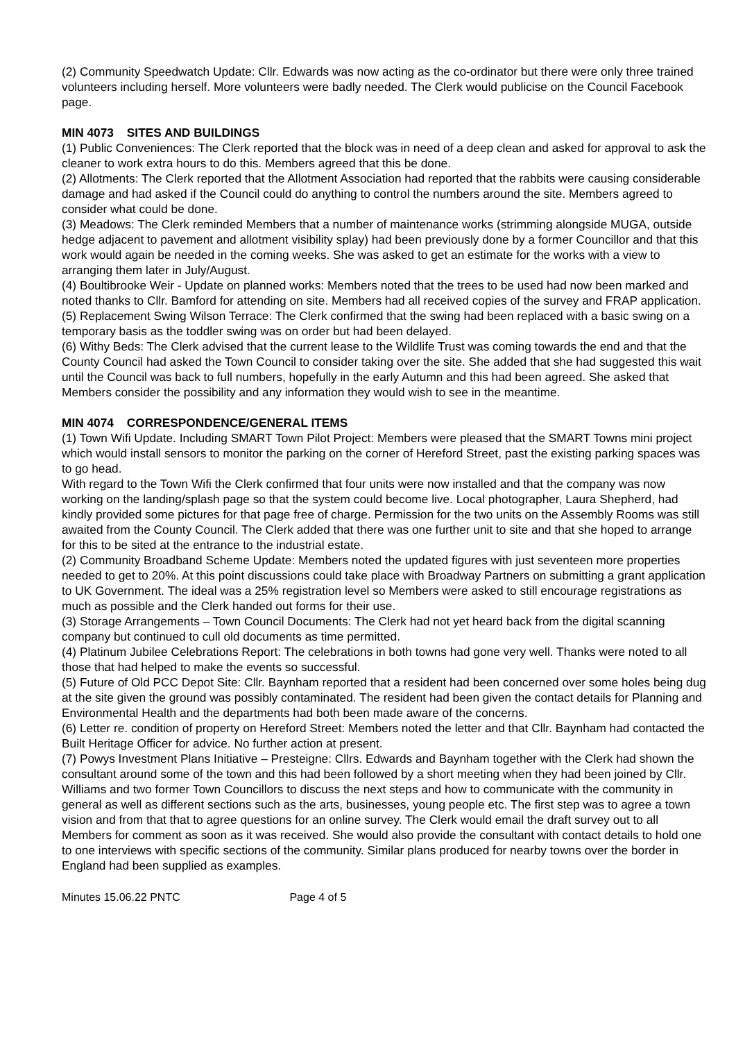(2) Community Speedwatch Update: Cllr. Edwards was now acting as the co-ordinator but there were only three trained volunteers including herself. More volunteers were badly needed. The Clerk would publicise on the Council Facebook page.
MIN 4073 SITES AND BUILDINGS
(1) Public Conveniences: The Clerk reported that the block was in need of a deep clean and asked for approval to ask the cleaner to work extra hours to do this. Members agreed that this be done.
(2) Allotments: The Clerk reported that the Allotment Association had reported that the rabbits were causing considerable damage and had asked if the Council could do anything to control the numbers around the site. Members agreed to consider what could be done.
(3) Meadows: The Clerk reminded Members that a number of maintenance works (strimming alongside MUGA, outside hedge adjacent to pavement and allotment visibility splay) had been previously done by a former Councillor and that this work would again be needed in the coming weeks. She was asked to get an estimate for the works with a view to arranging them later in July/August.
(4) Boultibrooke Weir - Update on planned works: Members noted that the trees to be used had now been marked and noted thanks to Cllr. Bamford for attending on site. Members had all received copies of the survey and FRAP application.
(5) Replacement Swing Wilson Terrace: The Clerk confirmed that the swing had been replaced with a basic swing on a temporary basis as the toddler swing was on order but had been delayed.
(6) Withy Beds: The Clerk advised that the current lease to the Wildlife Trust was coming towards the end and that the County Council had asked the Town Council to consider taking over the site. She added that she had suggested this wait until the Council was back to full numbers, hopefully in the early Autumn and this had been agreed. She asked that Members consider the possibility and any information they would wish to see in the meantime.
MIN 4074 CORRESPONDENCE/GENERAL ITEMS
(1) Town Wifi Update. Including SMART Town Pilot Project: Members were pleased that the SMART Towns mini project which would install sensors to monitor the parking on the corner of Hereford Street, past the existing parking spaces was to go head.
With regard to the Town Wifi the Clerk confirmed that four units were now installed and that the company was now working on the landing/splash page so that the system could become live. Local photographer, Laura Shepherd, had kindly provided some pictures for that page free of charge. Permission for the two units on the Assembly Rooms was still awaited from the County Council. The Clerk added that there was one further unit to site and that she hoped to arrange for this to be sited at the entrance to the industrial estate.
(2) Community Broadband Scheme Update: Members noted the updated figures with just seventeen more properties needed to get to 20%. At this point discussions could take place with Broadway Partners on submitting a grant application to UK Government. The ideal was a 25% registration level so Members were asked to still encourage registrations as much as possible and the Clerk handed out forms for their use.
(3) Storage Arrangements – Town Council Documents: The Clerk had not yet heard back from the digital scanning company but continued to cull old documents as time permitted.
(4) Platinum Jubilee Celebrations Report: The celebrations in both towns had gone very well. Thanks were noted to all those that had helped to make the events so successful.
(5) Future of Old PCC Depot Site: Cllr. Baynham reported that a resident had been concerned over some holes being dug at the site given the ground was possibly contaminated. The resident had been given the contact details for Planning and Environmental Health and the departments had both been made aware of the concerns.
(6) Letter re. condition of property on Hereford Street: Members noted the letter and that Cllr. Baynham had contacted the Built Heritage Officer for advice. No further action at present.
(7) Powys Investment Plans Initiative – Presteigne: Cllrs. Edwards and Baynham together with the Clerk had shown the consultant around some of the town and this had been followed by a short meeting when they had been joined by Cllr. Williams and two former Town Councillors to discuss the next steps and how to communicate with the community in general as well as different sections such as the arts, businesses, young people etc. The first step was to agree a town vision and from that that to agree questions for an online survey. The Clerk would email the draft survey out to all Members for comment as soon as it was received. She would also provide the consultant with contact details to hold one to one interviews with specific sections of the community. Similar plans produced for nearby towns over the border in England had been supplied as examples.
Minutes 15.06.22 PNTC Page 4 of 5